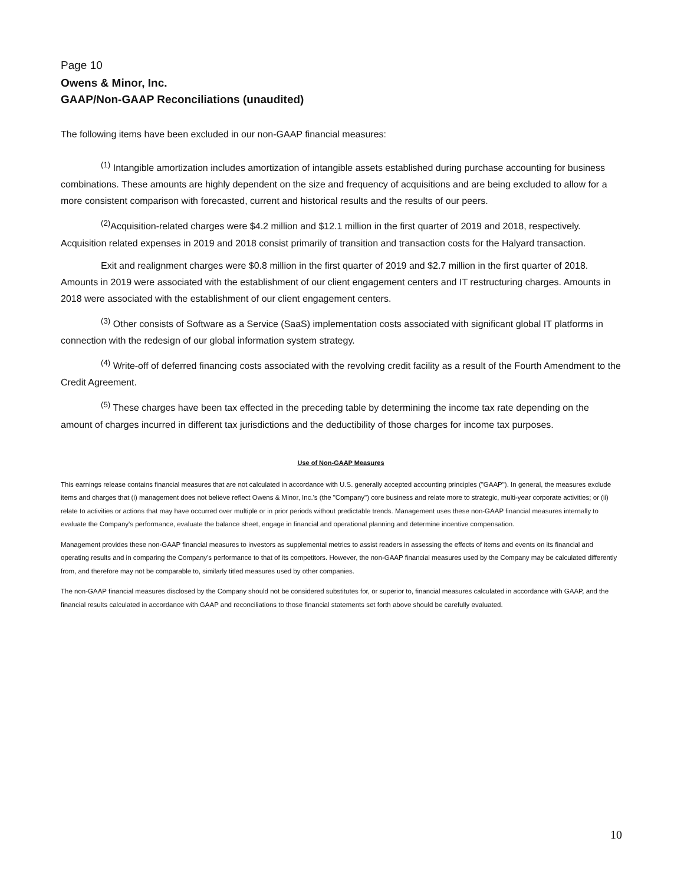Page 10
Owens & Minor, Inc.
GAAP/Non-GAAP Reconciliations (unaudited)
The following items have been excluded in our non-GAAP financial measures:
<sup>(1)</sup> Intangible amortization includes amortization of intangible assets established during purchase accounting for business combinations. These amounts are highly dependent on the size and frequency of acquisitions and are being excluded to allow for a more consistent comparison with forecasted, current and historical results and the results of our peers.
<sup>(2)</sup> Acquisition-related charges were $4.2 million and $12.1 million in the first quarter of 2019 and 2018, respectively. Acquisition related expenses in 2019 and 2018 consist primarily of transition and transaction costs for the Halyard transaction.
Exit and realignment charges were $0.8 million in the first quarter of 2019 and $2.7 million in the first quarter of 2018. Amounts in 2019 were associated with the establishment of our client engagement centers and IT restructuring charges. Amounts in 2018 were associated with the establishment of our client engagement centers.
<sup>(3)</sup> Other consists of Software as a Service (SaaS) implementation costs associated with significant global IT platforms in connection with the redesign of our global information system strategy.
<sup>(4)</sup> Write-off of deferred financing costs associated with the revolving credit facility as a result of the Fourth Amendment to the Credit Agreement.
<sup>(5)</sup> These charges have been tax effected in the preceding table by determining the income tax rate depending on the amount of charges incurred in different tax jurisdictions and the deductibility of those charges for income tax purposes.
Use of Non-GAAP Measures
This earnings release contains financial measures that are not calculated in accordance with U.S. generally accepted accounting principles ("GAAP"). In general, the measures exclude items and charges that (i) management does not believe reflect Owens & Minor, Inc.'s (the "Company") core business and relate more to strategic, multi-year corporate activities; or (ii) relate to activities or actions that may have occurred over multiple or in prior periods without predictable trends. Management uses these non-GAAP financial measures internally to evaluate the Company's performance, evaluate the balance sheet, engage in financial and operational planning and determine incentive compensation.
Management provides these non-GAAP financial measures to investors as supplemental metrics to assist readers in assessing the effects of items and events on its financial and operating results and in comparing the Company's performance to that of its competitors. However, the non-GAAP financial measures used by the Company may be calculated differently from, and therefore may not be comparable to, similarly titled measures used by other companies.
The non-GAAP financial measures disclosed by the Company should not be considered substitutes for, or superior to, financial measures calculated in accordance with GAAP, and the financial results calculated in accordance with GAAP and reconciliations to those financial statements set forth above should be carefully evaluated.
10